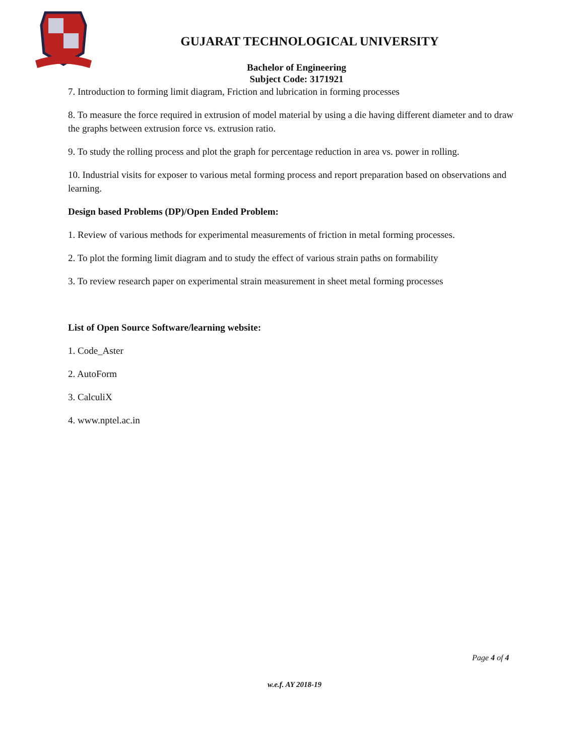GUJARAT TECHNOLOGICAL UNIVERSITY
Bachelor of Engineering
Subject Code: 3171921
7. Introduction to forming limit diagram, Friction and lubrication in forming processes
8. To measure the force required in extrusion of model material by using a die having different diameter and to draw the graphs between extrusion force vs. extrusion ratio.
9. To study the rolling process and plot the graph for percentage reduction in area vs. power in rolling.
10. Industrial visits for exposer to various metal forming process and report preparation based on observations and learning.
Design based Problems (DP)/Open Ended Problem:
1. Review of various methods for experimental measurements of friction in metal forming processes.
2. To plot the forming limit diagram and to study the effect of various strain paths on formability
3. To review research paper on experimental strain measurement in sheet metal forming processes
List of Open Source Software/learning website:
1. Code_Aster
2. AutoForm
3. CalculiX
4. www.nptel.ac.in
Page 4 of 4
w.e.f. AY 2018-19